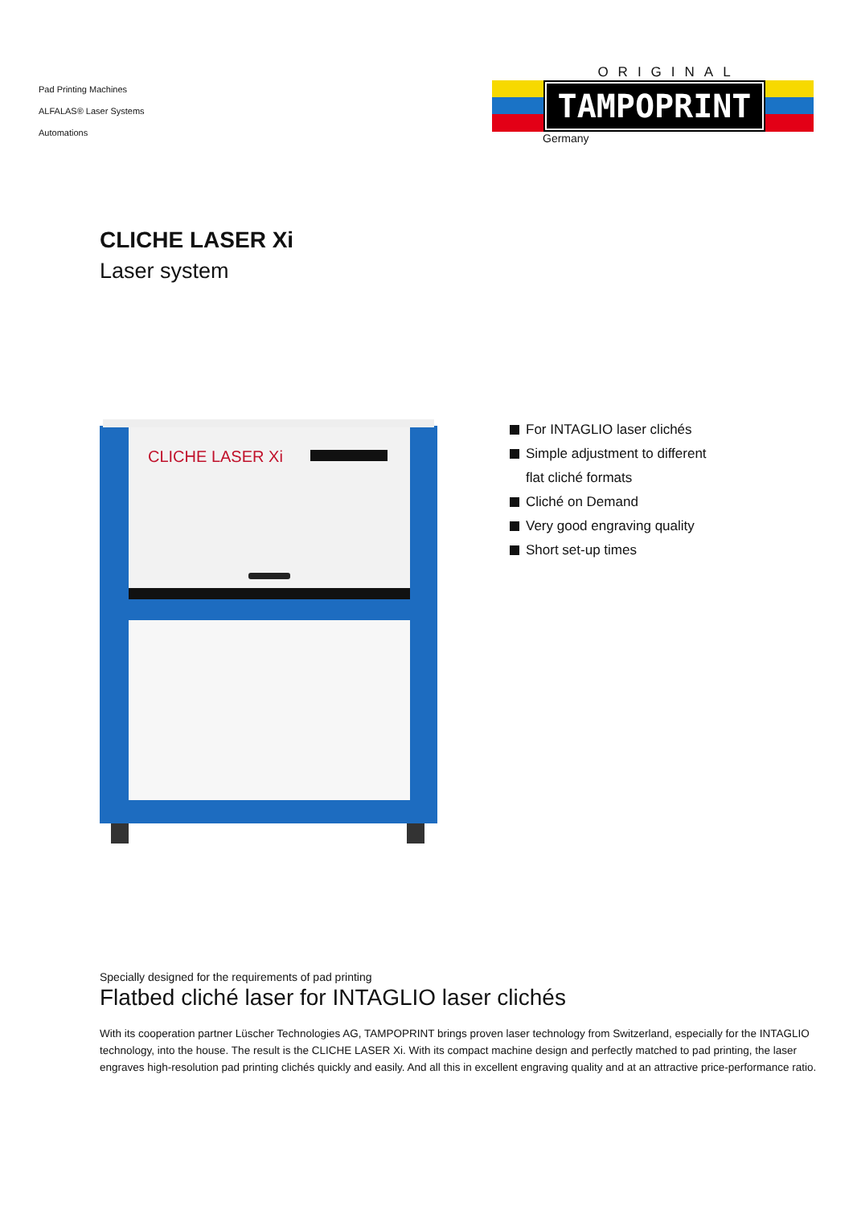Pad Printing Machines
ALFALAS® Laser Systems
Automations
ORIGINAL
TAMPOPRINT
Germany
CLICHE LASER Xi
Laser system
CLICHE LASER Xi
For INTAGLIO laser clichés
Simple adjustment to different
flat cliché formats
Cliché on Demand
Very good engraving quality
Short set-up times
Specially designed for the requirements of pad printing
Flatbed cliché laser for INTAGLIO laser clichés
With its cooperation partner Lüscher Technologies AG, TAMPOPRINT brings proven laser technology from Switzerland, especially for the INTAGLIO technology, into the house. The result is the CLICHE LASER Xi. With its compact machine design and perfectly matched to pad printing, the laser engraves high-resolution pad printing clichés quickly and easily. And all this in excellent engraving quality and at an attractive price-performance ratio.